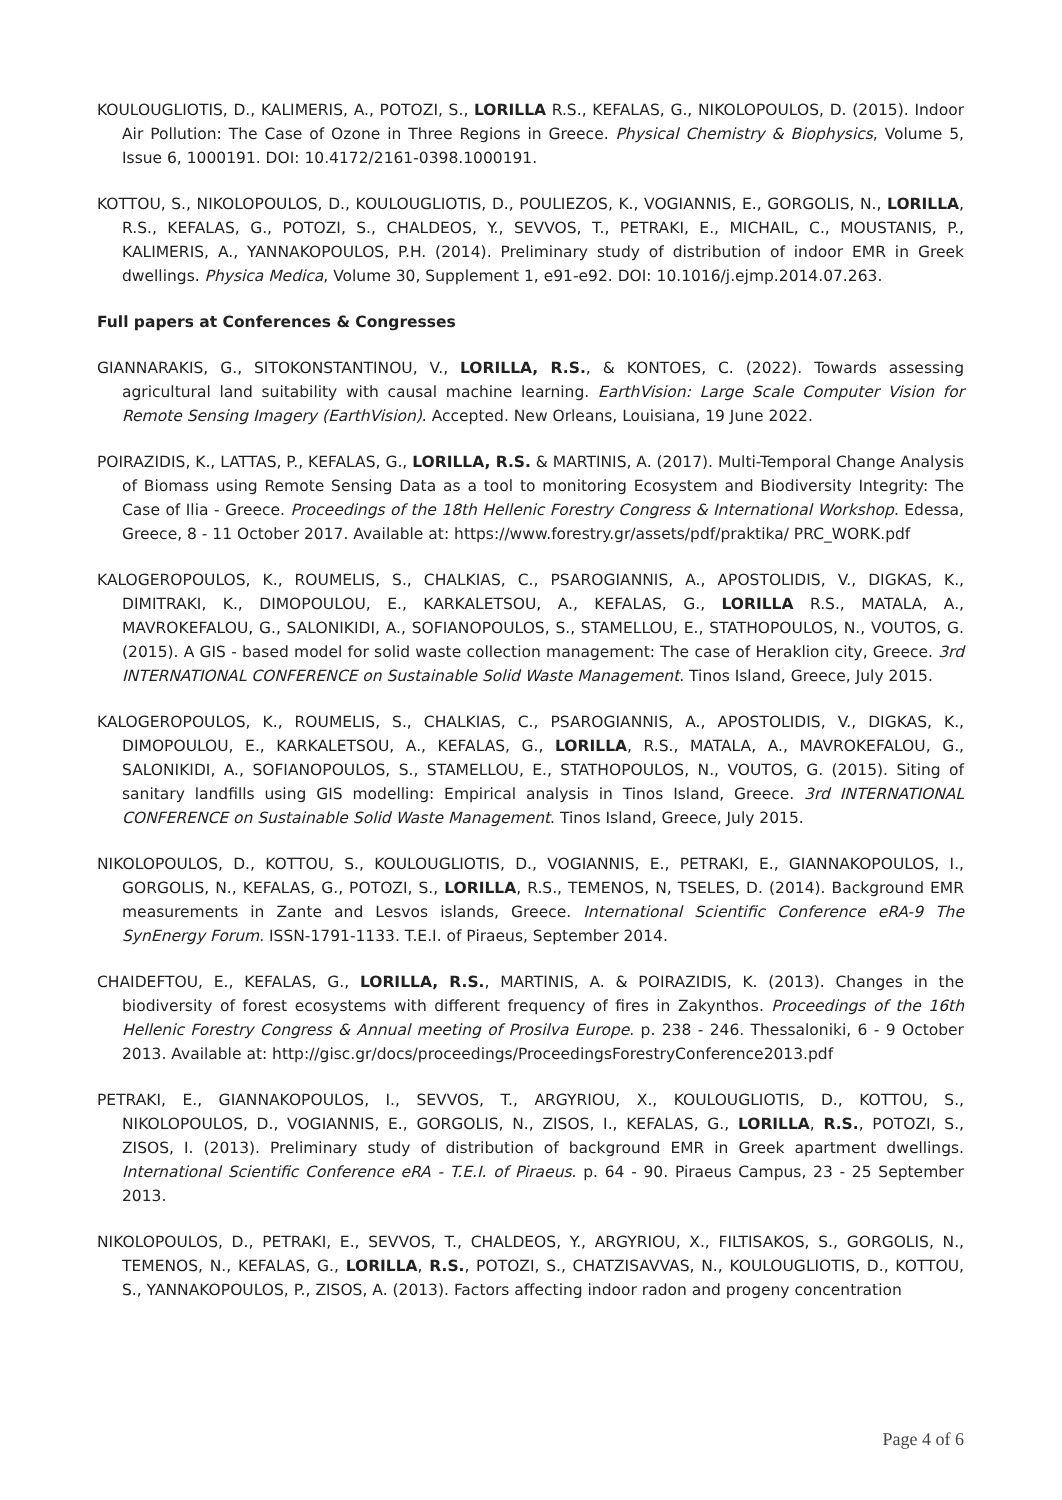KOULOUGLIOTIS, D., KALIMERIS, A., POTOZI, S., LORILLA R.S., KEFALAS, G., NIKOLOPOULOS, D. (2015). Indoor Air Pollution: The Case of Ozone in Three Regions in Greece. Physical Chemistry & Biophysics, Volume 5, Issue 6, 1000191. DOI: 10.4172/2161-0398.1000191.
KOTTOU, S., NIKOLOPOULOS, D., KOULOUGLIOTIS, D., POULIEZOS, K., VOGIANNIS, E., GORGOLIS, N., LORILLA, R.S., KEFALAS, G., POTOZI, S., CHALDEOS, Y., SEVVOS, T., PETRAKI, E., MICHAIL, C., MOUSTANIS, P., KALIMERIS, A., YANNAKOPOULOS, P.H. (2014). Preliminary study of distribution of indoor EMR in Greek dwellings. Physica Medica, Volume 30, Supplement 1, e91-e92. DOI: 10.1016/j.ejmp.2014.07.263.
Full papers at Conferences & Congresses
GIANNARAKIS, G., SITOKONSTANTINOU, V., LORILLA, R.S., & KONTOES, C. (2022). Towards assessing agricultural land suitability with causal machine learning. EarthVision: Large Scale Computer Vision for Remote Sensing Imagery (EarthVision). Accepted. New Orleans, Louisiana, 19 June 2022.
POIRAZIDIS, K., LATTAS, P., KEFALAS, G., LORILLA, R.S. & MARTINIS, A. (2017). Multi-Temporal Change Analysis of Biomass using Remote Sensing Data as a tool to monitoring Ecosystem and Biodiversity Integrity: The Case of Ilia - Greece. Proceedings of the 18th Hellenic Forestry Congress & International Workshop. Edessa, Greece, 8 - 11 October 2017. Available at: https://www.forestry.gr/assets/pdf/praktika/ PRC_WORK.pdf
KALOGEROPOULOS, K., ROUMELIS, S., CHALKIAS, C., PSAROGIANNIS, A., APOSTOLIDIS, V., DIGKAS, K., DIMITRAKI, K., DIMOPOULOU, E., KARKALETSOU, A., KEFALAS, G., LORILLA R.S., MATALA, A., MAVROKEFALOU, G., SALONIKIDI, A., SOFIANOPOULOS, S., STAMELLOU, E., STATHOPOULOS, N., VOUTOS, G. (2015). A GIS - based model for solid waste collection management: The case of Heraklion city, Greece. 3rd INTERNATIONAL CONFERENCE on Sustainable Solid Waste Management. Tinos Island, Greece, July 2015.
KALOGEROPOULOS, K., ROUMELIS, S., CHALKIAS, C., PSAROGIANNIS, A., APOSTOLIDIS, V., DIGKAS, K., DIMOPOULOU, E., KARKALETSOU, A., KEFALAS, G., LORILLA, R.S., MATALA, A., MAVROKEFALOU, G., SALONIKIDI, A., SOFIANOPOULOS, S., STAMELLOU, E., STATHOPOULOS, N., VOUTOS, G. (2015). Siting of sanitary landfills using GIS modelling: Empirical analysis in Tinos Island, Greece. 3rd INTERNATIONAL CONFERENCE on Sustainable Solid Waste Management. Tinos Island, Greece, July 2015.
NIKOLOPOULOS, D., KOTTOU, S., KOULOUGLIOTIS, D., VOGIANNIS, E., PETRAKI, E., GIANNAKOPOULOS, I., GORGOLIS, N., KEFALAS, G., POTOZI, S., LORILLA, R.S., TEMENOS, N, TSELES, D. (2014). Background EMR measurements in Zante and Lesvos islands, Greece. International Scientific Conference eRA-9 The SynEnergy Forum. ISSN-1791-1133. T.E.I. of Piraeus, September 2014.
CHAIDEFTOU, E., KEFALAS, G., LORILLA, R.S., MARTINIS, A. & POIRAZIDIS, K. (2013). Changes in the biodiversity of forest ecosystems with different frequency of fires in Zakynthos. Proceedings of the 16th Hellenic Forestry Congress & Annual meeting of Prosilva Europe. p. 238 - 246. Thessaloniki, 6 - 9 October 2013. Available at: http://gisc.gr/docs/proceedings/ProceedingsForestryConference2013.pdf
PETRAKI, E., GIANNAKOPOULOS, I., SEVVOS, T., ARGYRIOU, X., KOULOUGLIOTIS, D., KOTTOU, S., NIKOLOPOULOS, D., VOGIANNIS, E., GORGOLIS, N., ZISOS, I., KEFALAS, G., LORILLA, R.S., POTOZI, S., ZISOS, I. (2013). Preliminary study of distribution of background EMR in Greek apartment dwellings. International Scientific Conference eRA - T.E.I. of Piraeus. p. 64 - 90. Piraeus Campus, 23 - 25 September 2013.
NIKOLOPOULOS, D., PETRAKI, E., SEVVOS, T., CHALDEOS, Y., ARGYRIOU, X., FILTISAKOS, S., GORGOLIS, N., TEMENOS, N., KEFALAS, G., LORILLA, R.S., POTOZI, S., CHATZISAVVAS, N., KOULOUGLIOTIS, D., KOTTOU, S., YANNAKOPOULOS, P., ZISOS, A. (2013). Factors affecting indoor radon and progeny concentration
Page 4 of 6